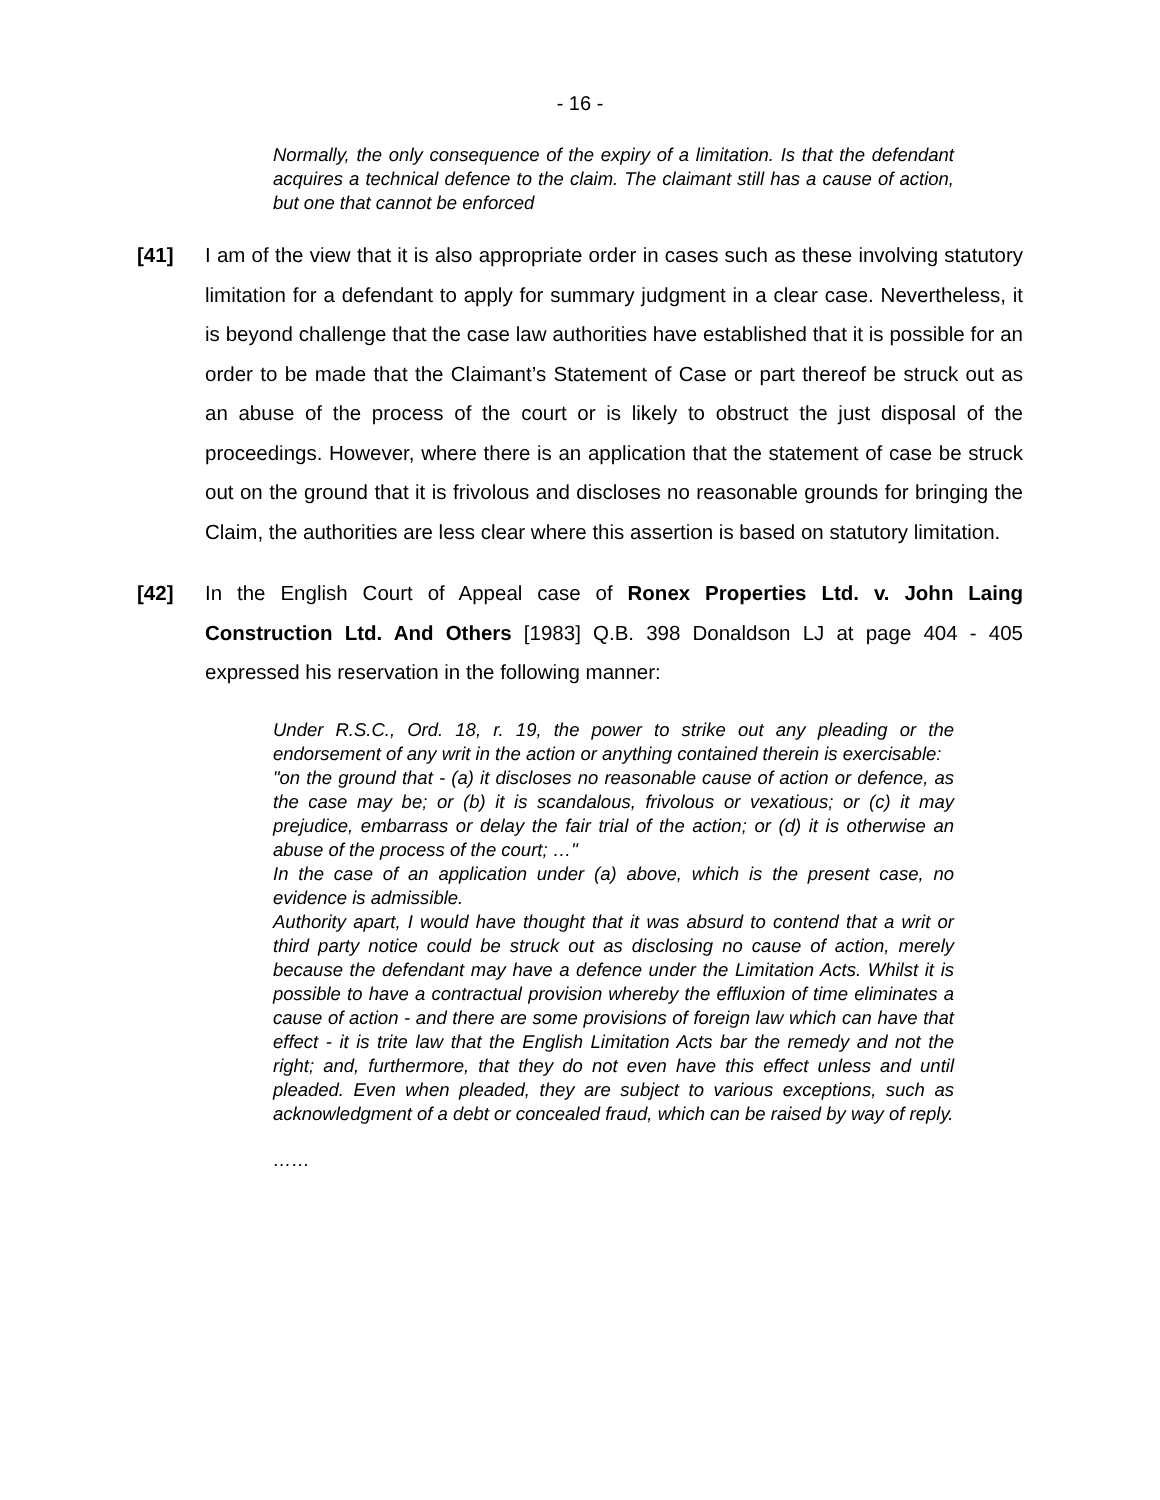- 16 -
Normally, the only consequence of the expiry of a limitation. Is that the defendant acquires a technical defence to the claim. The claimant still has a cause of action, but one that cannot be enforced
[41] I am of the view that it is also appropriate order in cases such as these involving statutory limitation for a defendant to apply for summary judgment in a clear case. Nevertheless, it is beyond challenge that the case law authorities have established that it is possible for an order to be made that the Claimant’s Statement of Case or part thereof be struck out as an abuse of the process of the court or is likely to obstruct the just disposal of the proceedings. However, where there is an application that the statement of case be struck out on the ground that it is frivolous and discloses no reasonable grounds for bringing the Claim, the authorities are less clear where this assertion is based on statutory limitation.
[42] In the English Court of Appeal case of Ronex Properties Ltd. v. John Laing Construction Ltd. And Others [1983] Q.B. 398 Donaldson LJ at page 404 - 405 expressed his reservation in the following manner:
Under R.S.C., Ord. 18, r. 19, the power to strike out any pleading or the endorsement of any writ in the action or anything contained therein is exercisable:
"on the ground that - (a) it discloses no reasonable cause of action or defence, as the case may be; or (b) it is scandalous, frivolous or vexatious; or (c) it may prejudice, embarrass or delay the fair trial of the action; or (d) it is otherwise an abuse of the process of the court; …"
In the case of an application under (a) above, which is the present case, no evidence is admissible.
Authority apart, I would have thought that it was absurd to contend that a writ or third party notice could be struck out as disclosing no cause of action, merely because the defendant may have a defence under the Limitation Acts. Whilst it is possible to have a contractual provision whereby the effluxion of time eliminates a cause of action - and there are some provisions of foreign law which can have that effect - it is trite law that the English Limitation Acts bar the remedy and not the right; and, furthermore, that they do not even have this effect unless and until pleaded. Even when pleaded, they are subject to various exceptions, such as acknowledgment of a debt or concealed fraud, which can be raised by way of reply.
……